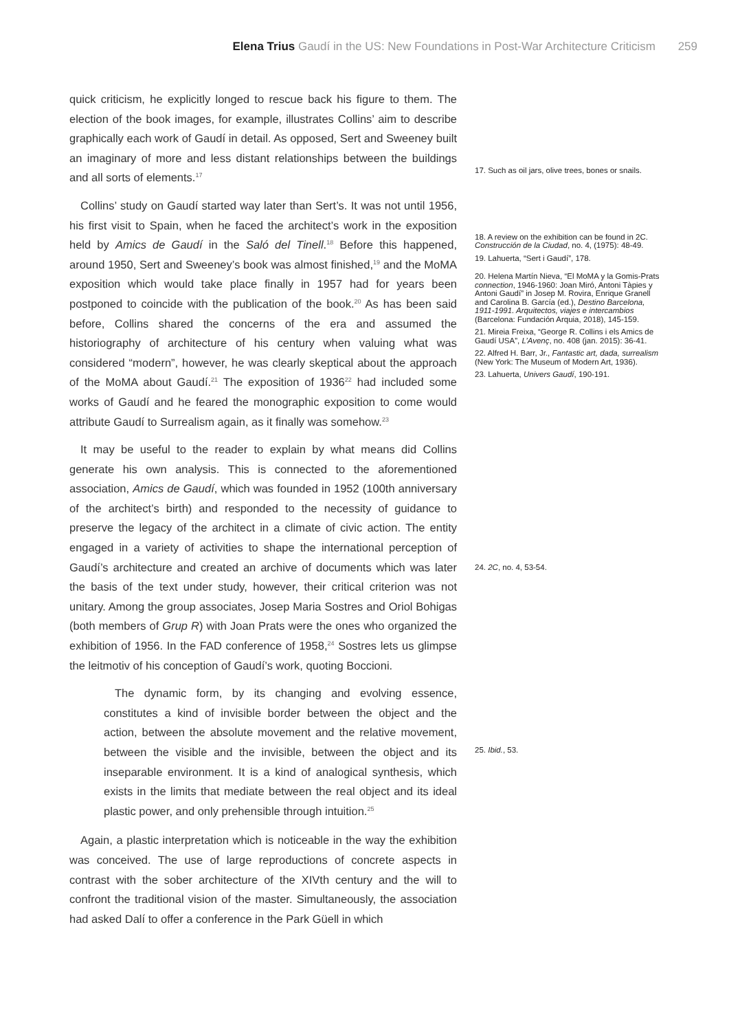Elena Trius Gaudí in the US: New Foundations in Post-War Architecture Criticism 259
quick criticism, he explicitly longed to rescue back his figure to them. The election of the book images, for example, illustrates Collins’ aim to describe graphically each work of Gaudí in detail. As opposed, Sert and Sweeney built an imaginary of more and less distant relationships between the buildings and all sorts of elements.<sup>17</sup>
Collins’ study on Gaudí started way later than Sert’s. It was not until 1956, his first visit to Spain, when he faced the architect’s work in the exposition held by Amics de Gaudí in the Saló del Tinell.<sup>18</sup> Before this happened, around 1950, Sert and Sweeney’s book was almost finished,<sup>19</sup> and the MoMA exposition which would take place finally in 1957 had for years been postponed to coincide with the publication of the book.<sup>20</sup> As has been said before, Collins shared the concerns of the era and assumed the historiography of architecture of his century when valuing what was considered “modern”, however, he was clearly skeptical about the approach of the MoMA about Gaudí.<sup>21</sup> The exposition of 1936<sup>22</sup> had included some works of Gaudí and he feared the monographic exposition to come would attribute Gaudí to Surrealism again, as it finally was somehow.<sup>23</sup>
It may be useful to the reader to explain by what means did Collins generate his own analysis. This is connected to the aforementioned association, Amics de Gaudí, which was founded in 1952 (100th anniversary of the architect’s birth) and responded to the necessity of guidance to preserve the legacy of the architect in a climate of civic action. The entity engaged in a variety of activities to shape the international perception of Gaudí’s architecture and created an archive of documents which was later the basis of the text under study, however, their critical criterion was not unitary. Among the group associates, Josep Maria Sostres and Oriol Bohigas (both members of Grup R) with Joan Prats were the ones who organized the exhibition of 1956. In the FAD conference of 1958,<sup>24</sup> Sostres lets us glimpse the leitmotiv of his conception of Gaudí’s work, quoting Boccioni.
The dynamic form, by its changing and evolving essence, constitutes a kind of invisible border between the object and the action, between the absolute movement and the relative movement, between the visible and the invisible, between the object and its inseparable environment. It is a kind of analogical synthesis, which exists in the limits that mediate between the real object and its ideal plastic power, and only prehensible through intuition.<sup>25</sup>
Again, a plastic interpretation which is noticeable in the way the exhibition was conceived. The use of large reproductions of concrete aspects in contrast with the sober architecture of the XIVth century and the will to confront the traditional vision of the master. Simultaneously, the association had asked Dalí to offer a conference in the Park Güell in which
17. Such as oil jars, olive trees, bones or snails.
18. A review on the exhibition can be found in 2C. Construcción de la Ciudad, no. 4, (1975): 48-49.
19. Lahuerta, “Sert i Gaudí”, 178.
20. Helena Martín Nieva, “El MoMA y la Gomis-Prats connection, 1946-1960: Joan Miró, Antoni Tàpies y Antoni Gaudí” in Josep M. Rovira, Enrique Granell and Carolina B. García (ed.), Destino Barcelona, 1911-1991. Arquitectos, viajes e intercambios (Barcelona: Fundación Arquia, 2018), 145-159.
21. Mireia Freixa, “George R. Collins i els Amics de Gaudí USA”, L’Avenç, no. 408 (jan. 2015): 36-41.
22. Alfred H. Barr, Jr., Fantastic art, dada, surrealism (New York: The Museum of Modern Art, 1936).
23. Lahuerta, Univers Gaudí, 190-191.
24. 2C, no. 4, 53-54.
25. Ibid., 53.